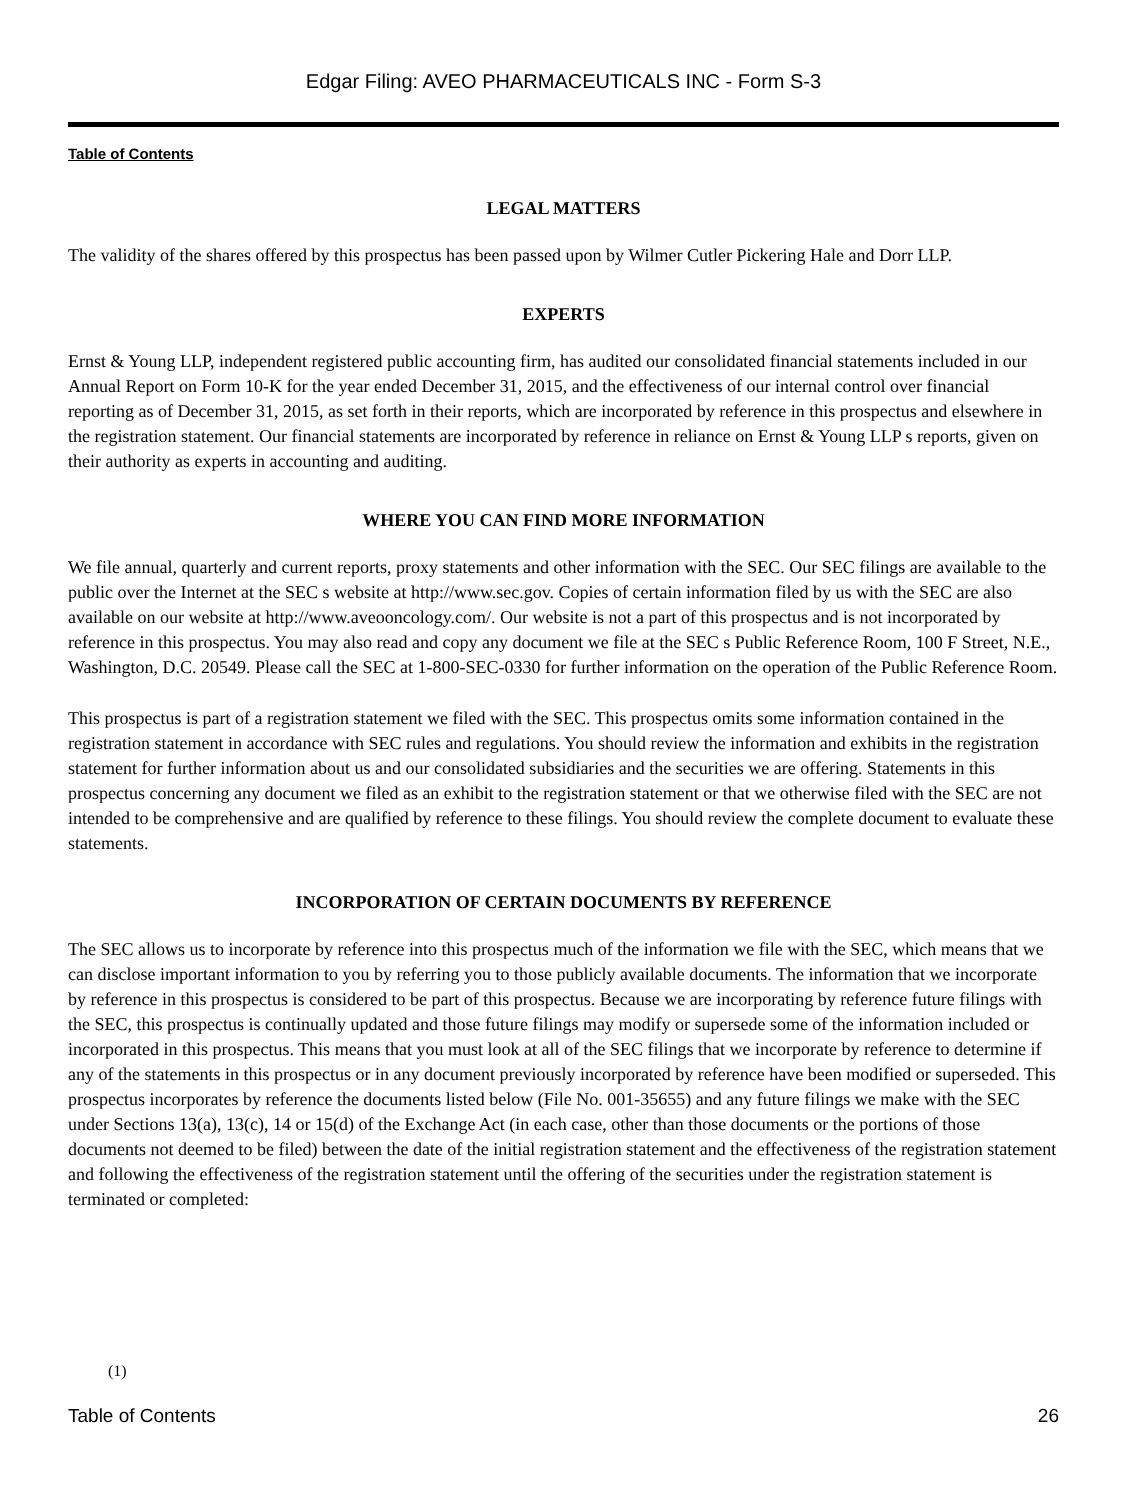Edgar Filing: AVEO PHARMACEUTICALS INC - Form S-3
Table of Contents
LEGAL MATTERS
The validity of the shares offered by this prospectus has been passed upon by Wilmer Cutler Pickering Hale and Dorr LLP.
EXPERTS
Ernst & Young LLP, independent registered public accounting firm, has audited our consolidated financial statements included in our Annual Report on Form 10-K for the year ended December 31, 2015, and the effectiveness of our internal control over financial reporting as of December 31, 2015, as set forth in their reports, which are incorporated by reference in this prospectus and elsewhere in the registration statement. Our financial statements are incorporated by reference in reliance on Ernst & Young LLP s reports, given on their authority as experts in accounting and auditing.
WHERE YOU CAN FIND MORE INFORMATION
We file annual, quarterly and current reports, proxy statements and other information with the SEC. Our SEC filings are available to the public over the Internet at the SEC s website at http://www.sec.gov. Copies of certain information filed by us with the SEC are also available on our website at http://www.aveooncology.com/. Our website is not a part of this prospectus and is not incorporated by reference in this prospectus. You may also read and copy any document we file at the SEC s Public Reference Room, 100 F Street, N.E., Washington, D.C. 20549. Please call the SEC at 1-800-SEC-0330 for further information on the operation of the Public Reference Room.
This prospectus is part of a registration statement we filed with the SEC. This prospectus omits some information contained in the registration statement in accordance with SEC rules and regulations. You should review the information and exhibits in the registration statement for further information about us and our consolidated subsidiaries and the securities we are offering. Statements in this prospectus concerning any document we filed as an exhibit to the registration statement or that we otherwise filed with the SEC are not intended to be comprehensive and are qualified by reference to these filings. You should review the complete document to evaluate these statements.
INCORPORATION OF CERTAIN DOCUMENTS BY REFERENCE
The SEC allows us to incorporate by reference into this prospectus much of the information we file with the SEC, which means that we can disclose important information to you by referring you to those publicly available documents. The information that we incorporate by reference in this prospectus is considered to be part of this prospectus. Because we are incorporating by reference future filings with the SEC, this prospectus is continually updated and those future filings may modify or supersede some of the information included or incorporated in this prospectus. This means that you must look at all of the SEC filings that we incorporate by reference to determine if any of the statements in this prospectus or in any document previously incorporated by reference have been modified or superseded. This prospectus incorporates by reference the documents listed below (File No. 001-35655) and any future filings we make with the SEC under Sections 13(a), 13(c), 14 or 15(d) of the Exchange Act (in each case, other than those documents or the portions of those documents not deemed to be filed) between the date of the initial registration statement and the effectiveness of the registration statement and following the effectiveness of the registration statement until the offering of the securities under the registration statement is terminated or completed:
(1)
Table of Contents 26